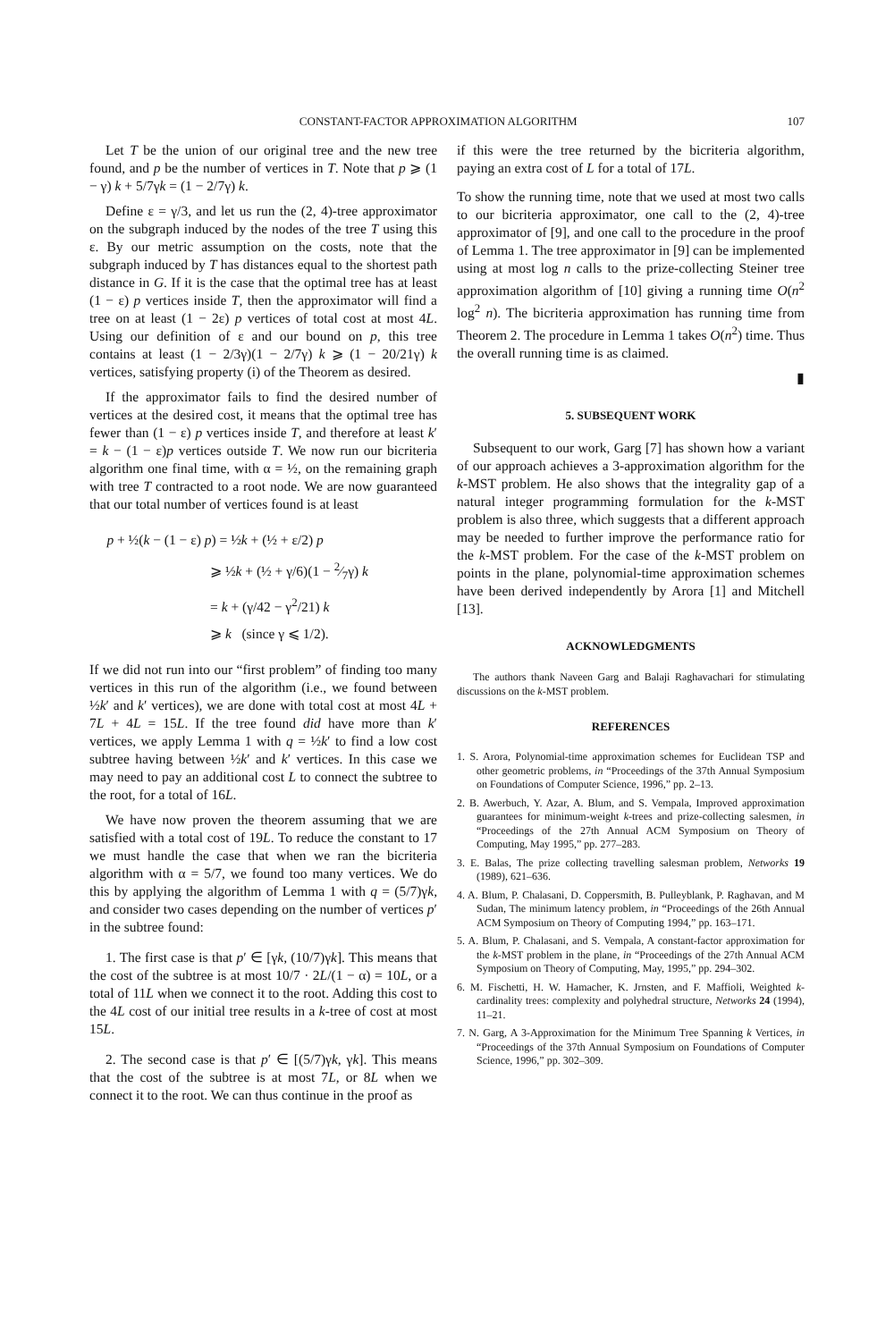CONSTANT-FACTOR APPROXIMATION ALGORITHM 107
Let T be the union of our original tree and the new tree found, and p be the number of vertices in T. Note that p ⩾ (1 − γ) k + 5/7γk = (1 − 2/7γ) k.
Define ε = γ/3, and let us run the (2, 4)-tree approximator on the subgraph induced by the nodes of the tree T using this ε. By our metric assumption on the costs, note that the subgraph induced by T has distances equal to the shortest path distance in G. If it is the case that the optimal tree has at least (1 − ε) p vertices inside T, then the approximator will find a tree on at least (1 − 2ε) p vertices of total cost at most 4L. Using our definition of ε and our bound on p, this tree contains at least (1 − 2/3γ)(1 − 2/7γ) k ⩾ (1 − 20/21γ) k vertices, satisfying property (i) of the Theorem as desired.
If the approximator fails to find the desired number of vertices at the desired cost, it means that the optimal tree has fewer than (1 − ε) p vertices inside T, and therefore at least k′ = k − (1 − ε)p vertices outside T. We now run our bicriteria algorithm one final time, with α = ½, on the remaining graph with tree T contracted to a root node. We are now guaranteed that our total number of vertices found is at least
p + ½(k − (1 − ε) p) = ½k + (½ + ε/2) p
⩾ ½k + (½ + γ/6)(1 − 2⁄7γ) k
= k + (γ/42 − γ<sup>2</sup>/21) k
⩾ k (since γ ⩽ 1/2).
If we did not run into our “first problem” of finding too many vertices in this run of the algorithm (i.e., we found between ½k′ and k′ vertices), we are done with total cost at most 4L + 7L + 4L = 15L. If the tree found did have more than k′ vertices, we apply Lemma 1 with q = ½k′ to find a low cost subtree having between ½k′ and k′ vertices. In this case we may need to pay an additional cost L to connect the subtree to the root, for a total of 16L.
We have now proven the theorem assuming that we are satisfied with a total cost of 19L. To reduce the constant to 17 we must handle the case that when we ran the bicriteria algorithm with α = 5/7, we found too many vertices. We do this by applying the algorithm of Lemma 1 with q = (5/7)γk, and consider two cases depending on the number of vertices p′ in the subtree found:
1. The first case is that p′ ∈ [γk, (10/7)γk]. This means that the cost of the subtree is at most 10/7 · 2L/(1 − α) = 10L, or a total of 11L when we connect it to the root. Adding this cost to the 4L cost of our initial tree results in a k-tree of cost at most 15L.
2. The second case is that p′ ∈ [(5/7)γk, γk]. This means that the cost of the subtree is at most 7L, or 8L when we connect it to the root. We can thus continue in the proof as
if this were the tree returned by the bicriteria algorithm, paying an extra cost of L for a total of 17L.
To show the running time, note that we used at most two calls to our bicriteria approximator, one call to the (2, 4)-tree approximator of [9], and one call to the procedure in the proof of Lemma 1. The tree approximator in [9] can be implemented using at most log n calls to the prize-collecting Steiner tree approximation algorithm of [10] giving a running time O(n<sup>2</sup> log<sup>2</sup> n). The bicriteria approximation has running time from Theorem 2. The procedure in Lemma 1 takes O(n<sup>2</sup>) time. Thus the overall running time is as claimed.
▮
5. SUBSEQUENT WORK
Subsequent to our work, Garg [7] has shown how a variant of our approach achieves a 3-approximation algorithm for the k-MST problem. He also shows that the integrality gap of a natural integer programming formulation for the k-MST problem is also three, which suggests that a different approach may be needed to further improve the performance ratio for the k-MST problem. For the case of the k-MST problem on points in the plane, polynomial-time approximation schemes have been derived independently by Arora [1] and Mitchell [13].
ACKNOWLEDGMENTS
The authors thank Naveen Garg and Balaji Raghavachari for stimulating discussions on the k-MST problem.
REFERENCES
1. S. Arora, Polynomial-time approximation schemes for Euclidean TSP and other geometric problems, in “Proceedings of the 37th Annual Symposium on Foundations of Computer Science, 1996,” pp. 2–13.
2. B. Awerbuch, Y. Azar, A. Blum, and S. Vempala, Improved approximation guarantees for minimum-weight k-trees and prize-collecting salesmen, in “Proceedings of the 27th Annual ACM Symposium on Theory of Computing, May 1995,” pp. 277–283.
3. E. Balas, The prize collecting travelling salesman problem, Networks 19 (1989), 621–636.
4. A. Blum, P. Chalasani, D. Coppersmith, B. Pulleyblank, P. Raghavan, and M Sudan, The minimum latency problem, in “Proceedings of the 26th Annual ACM Symposium on Theory of Computing 1994,” pp. 163–171.
5. A. Blum, P. Chalasani, and S. Vempala, A constant-factor approximation for the k-MST problem in the plane, in “Proceedings of the 27th Annual ACM Symposium on Theory of Computing, May, 1995,” pp. 294–302.
6. M. Fischetti, H. W. Hamacher, K. Jrnsten, and F. Maffioli, Weighted k-cardinality trees: complexity and polyhedral structure, Networks 24 (1994), 11–21.
7. N. Garg, A 3-Approximation for the Minimum Tree Spanning k Vertices, in “Proceedings of the 37th Annual Symposium on Foundations of Computer Science, 1996,” pp. 302–309.